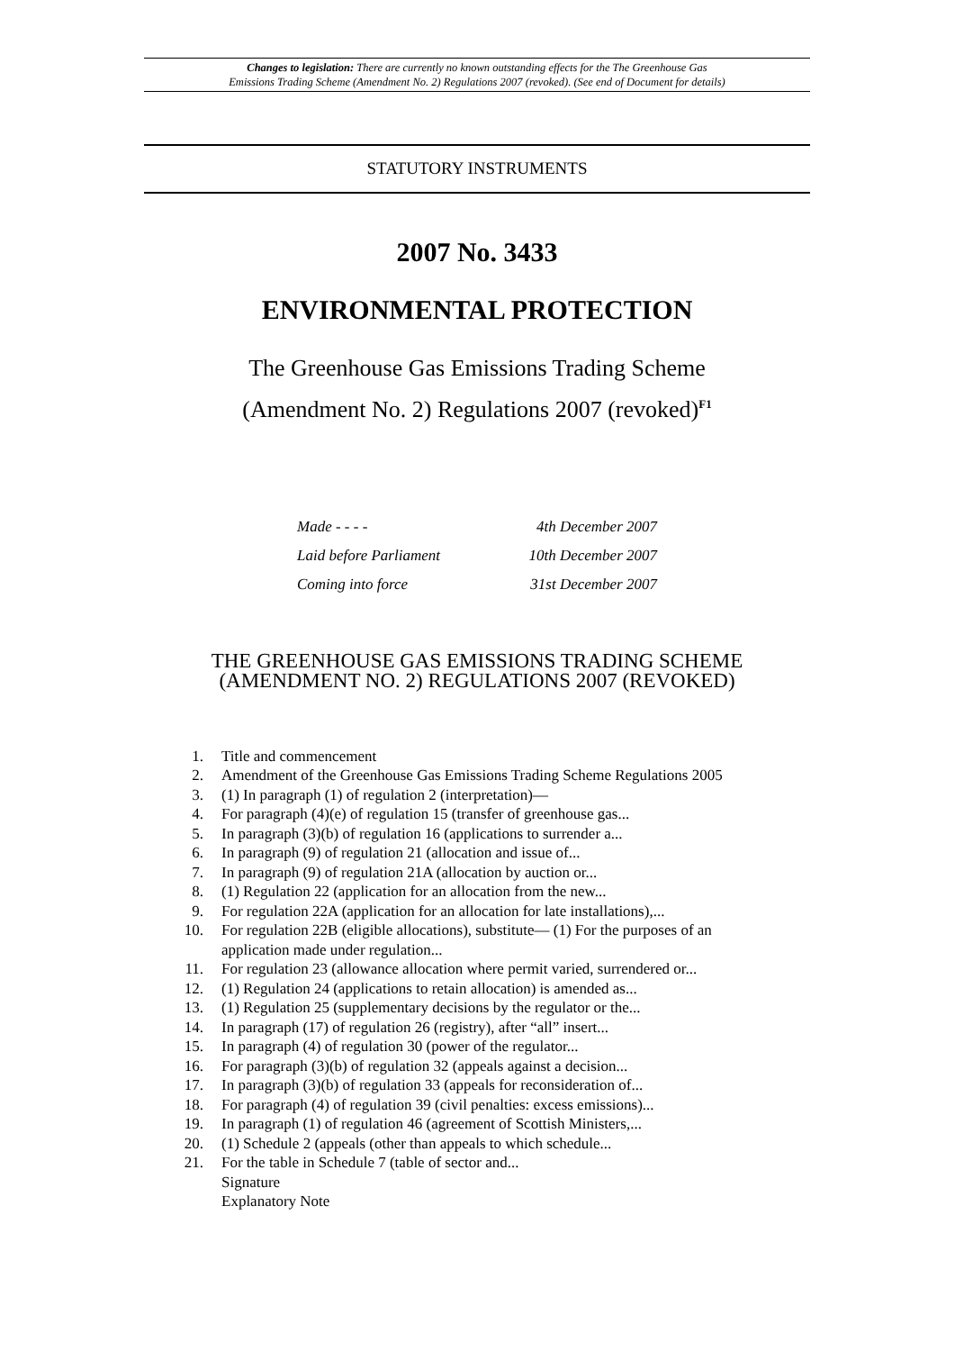Changes to legislation: There are currently no known outstanding effects for the The Greenhouse Gas
Emissions Trading Scheme (Amendment No. 2) Regulations 2007 (revoked). (See end of Document for details)
STATUTORY INSTRUMENTS
2007 No. 3433
ENVIRONMENTAL PROTECTION
The Greenhouse Gas Emissions Trading Scheme
(Amendment No. 2) Regulations 2007 (revoked)<sup>F1</sup>
Made - - - - 4th December 2007
Laid before Parliament 10th December 2007
Coming into force 31st December 2007
THE GREENHOUSE GAS EMISSIONS TRADING SCHEME
(AMENDMENT NO. 2) REGULATIONS 2007 (REVOKED)
1. Title and commencement
2. Amendment of the Greenhouse Gas Emissions Trading Scheme Regulations 2005
3. (1) In paragraph (1) of regulation 2 (interpretation)—
4. For paragraph (4)(e) of regulation 15 (transfer of greenhouse gas...
5. In paragraph (3)(b) of regulation 16 (applications to surrender a...
6. In paragraph (9) of regulation 21 (allocation and issue of...
7. In paragraph (9) of regulation 21A (allocation by auction or...
8. (1) Regulation 22 (application for an allocation from the new...
9. For regulation 22A (application for an allocation for late installations),...
10. For regulation 22B (eligible allocations), substitute— (1) For the purposes of an application made under regulation...
11. For regulation 23 (allowance allocation where permit varied, surrendered or...
12. (1) Regulation 24 (applications to retain allocation) is amended as...
13. (1) Regulation 25 (supplementary decisions by the regulator or the...
14. In paragraph (17) of regulation 26 (registry), after “all” insert...
15. In paragraph (4) of regulation 30 (power of the regulator...
16. For paragraph (3)(b) of regulation 32 (appeals against a decision...
17. In paragraph (3)(b) of regulation 33 (appeals for reconsideration of...
18. For paragraph (4) of regulation 39 (civil penalties: excess emissions)...
19. In paragraph (1) of regulation 46 (agreement of Scottish Ministers,...
20. (1) Schedule 2 (appeals (other than appeals to which schedule...
21. For the table in Schedule 7 (table of sector and...
Signature
Explanatory Note